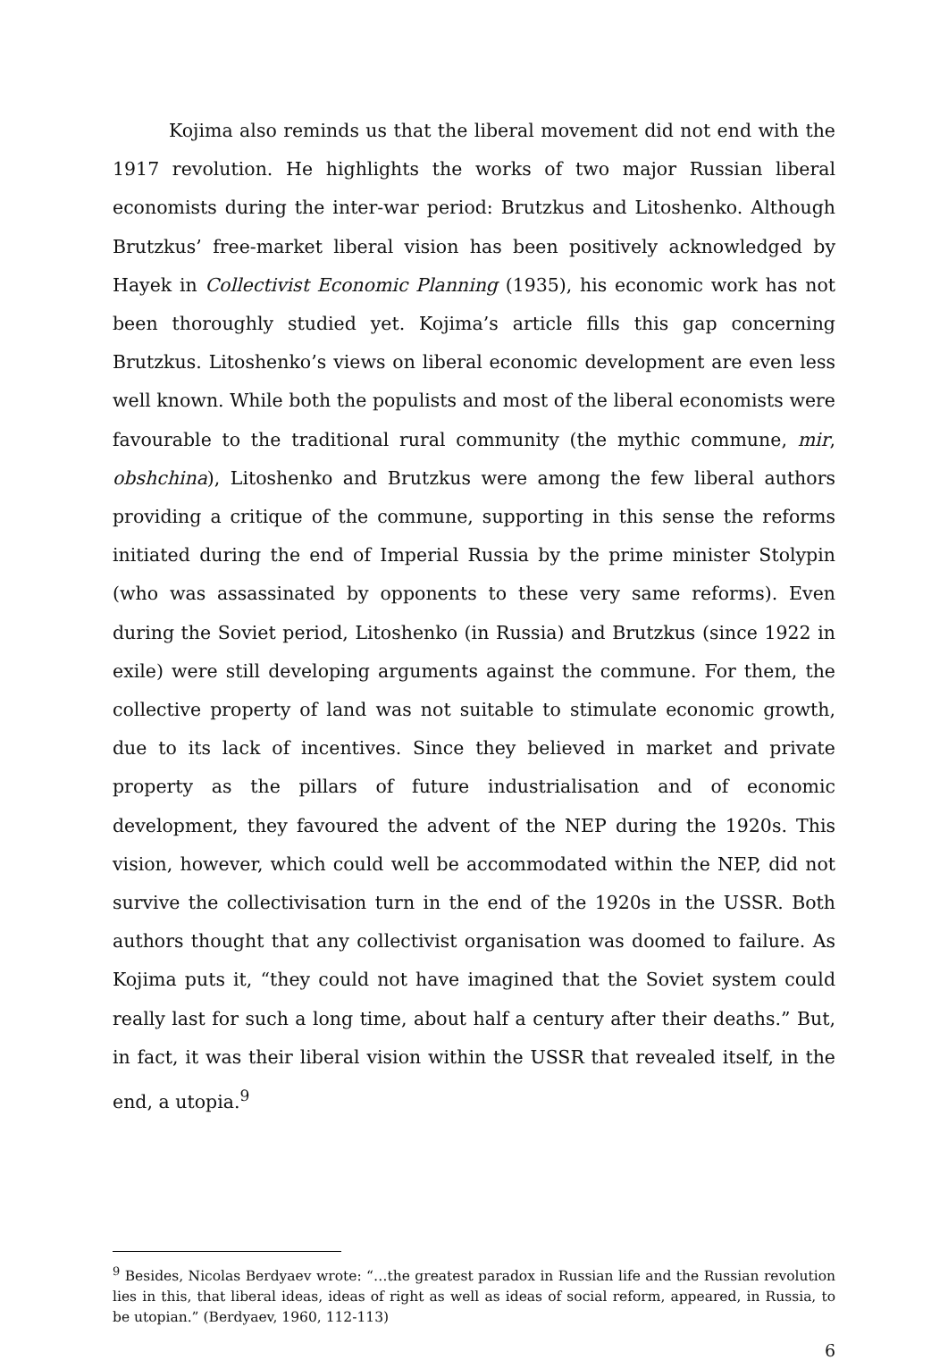Kojima also reminds us that the liberal movement did not end with the 1917 revolution. He highlights the works of two major Russian liberal economists during the inter-war period: Brutzkus and Litoshenko. Although Brutzkus’ free-market liberal vision has been positively acknowledged by Hayek in Collectivist Economic Planning (1935), his economic work has not been thoroughly studied yet. Kojima’s article fills this gap concerning Brutzkus. Litoshenko’s views on liberal economic development are even less well known. While both the populists and most of the liberal economists were favourable to the traditional rural community (the mythic commune, mir, obshchina), Litoshenko and Brutzkus were among the few liberal authors providing a critique of the commune, supporting in this sense the reforms initiated during the end of Imperial Russia by the prime minister Stolypin (who was assassinated by opponents to these very same reforms). Even during the Soviet period, Litoshenko (in Russia) and Brutzkus (since 1922 in exile) were still developing arguments against the commune. For them, the collective property of land was not suitable to stimulate economic growth, due to its lack of incentives. Since they believed in market and private property as the pillars of future industrialisation and of economic development, they favoured the advent of the NEP during the 1920s. This vision, however, which could well be accommodated within the NEP, did not survive the collectivisation turn in the end of the 1920s in the USSR. Both authors thought that any collectivist organisation was doomed to failure. As Kojima puts it, “they could not have imagined that the Soviet system could really last for such a long time, about half a century after their deaths.” But, in fact, it was their liberal vision within the USSR that revealed itself, in the end, a utopia.<sup>9</sup>
<sup>9</sup> Besides, Nicolas Berdyaev wrote: “…the greatest paradox in Russian life and the Russian revolution lies in this, that liberal ideas, ideas of right as well as ideas of social reform, appeared, in Russia, to be utopian.” (Berdyaev, 1960, 112-113)
6